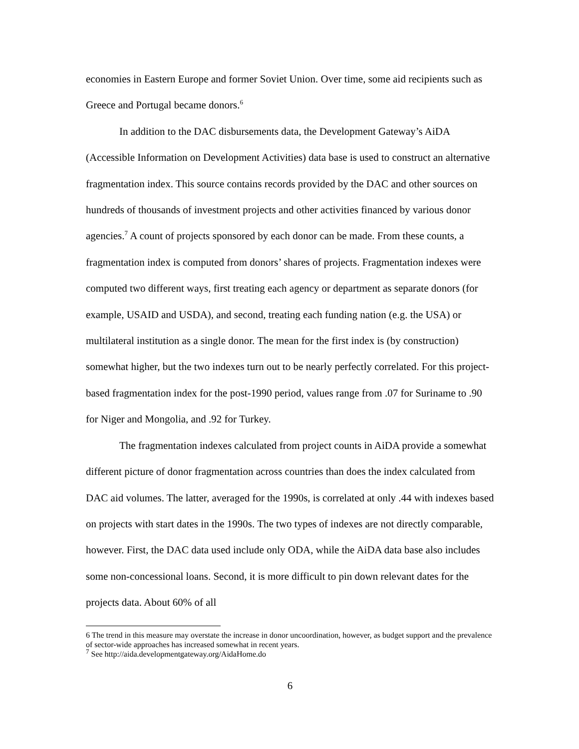economies in Eastern Europe and former Soviet Union. Over time, some aid recipients such as Greece and Portugal became donors.<sup>6</sup>
In addition to the DAC disbursements data, the Development Gateway’s AiDA (Accessible Information on Development Activities) data base is used to construct an alternative fragmentation index. This source contains records provided by the DAC and other sources on hundreds of thousands of investment projects and other activities financed by various donor agencies.<sup>7</sup> A count of projects sponsored by each donor can be made. From these counts, a fragmentation index is computed from donors’ shares of projects. Fragmentation indexes were computed two different ways, first treating each agency or department as separate donors (for example, USAID and USDA), and second, treating each funding nation (e.g. the USA) or multilateral institution as a single donor. The mean for the first index is (by construction) somewhat higher, but the two indexes turn out to be nearly perfectly correlated. For this project-based fragmentation index for the post-1990 period, values range from .07 for Suriname to .90 for Niger and Mongolia, and .92 for Turkey.
The fragmentation indexes calculated from project counts in AiDA provide a somewhat different picture of donor fragmentation across countries than does the index calculated from DAC aid volumes. The latter, averaged for the 1990s, is correlated at only .44 with indexes based on projects with start dates in the 1990s. The two types of indexes are not directly comparable, however. First, the DAC data used include only ODA, while the AiDA data base also includes some non-concessional loans. Second, it is more difficult to pin down relevant dates for the projects data. About 60% of all
6 The trend in this measure may overstate the increase in donor uncoordination, however, as budget support and the prevalence of sector-wide approaches has increased somewhat in recent years.
<sup>7</sup> See http://aida.developmentgateway.org/AidaHome.do
6